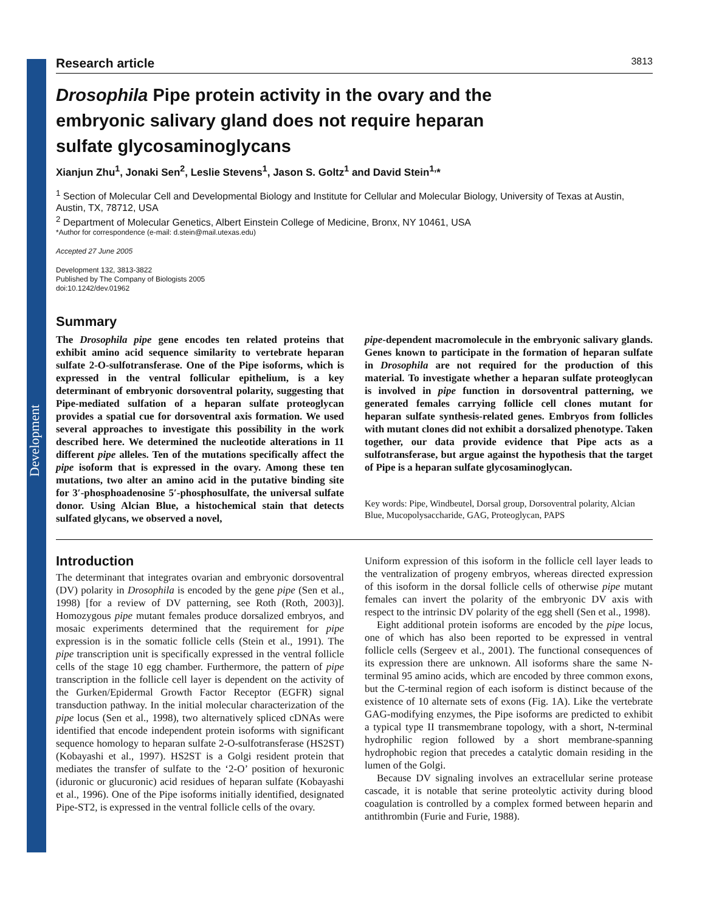Development
Research article 3813
Drosophila Pipe protein activity in the ovary and the embryonic salivary gland does not require heparan sulfate glycosaminoglycans
Xianjun Zhu<sup>1</sup>, Jonaki Sen<sup>2</sup>, Leslie Stevens<sup>1</sup>, Jason S. Goltz<sup>1</sup> and David Stein<sup>1,</sup>*
<sup>1</sup> Section of Molecular Cell and Developmental Biology and Institute for Cellular and Molecular Biology, University of Texas at Austin, Austin, TX, 78712, USA
<sup>2</sup> Department of Molecular Genetics, Albert Einstein College of Medicine, Bronx, NY 10461, USA
*Author for correspondence (e-mail: d.stein@mail.utexas.edu)
Accepted 27 June 2005
Development 132, 3813-3822
Published by The Company of Biologists 2005
doi:10.1242/dev.01962
Summary
The Drosophila pipe gene encodes ten related proteins that exhibit amino acid sequence similarity to vertebrate heparan sulfate 2-O-sulfotransferase. One of the Pipe isoforms, which is expressed in the ventral follicular epithelium, is a key determinant of embryonic dorsoventral polarity, suggesting that Pipe-mediated sulfation of a heparan sulfate proteoglycan provides a spatial cue for dorsoventral axis formation. We used several approaches to investigate this possibility in the work described here. We determined the nucleotide alterations in 11 different pipe alleles. Ten of the mutations specifically affect the pipe isoform that is expressed in the ovary. Among these ten mutations, two alter an amino acid in the putative binding site for 3′-phosphoadenosine 5′-phosphosulfate, the universal sulfate donor. Using Alcian Blue, a histochemical stain that detects sulfated glycans, we observed a novel,
pipe-dependent macromolecule in the embryonic salivary glands. Genes known to participate in the formation of heparan sulfate in Drosophila are not required for the production of this material. To investigate whether a heparan sulfate proteoglycan is involved in pipe function in dorsoventral patterning, we generated females carrying follicle cell clones mutant for heparan sulfate synthesis-related genes. Embryos from follicles with mutant clones did not exhibit a dorsalized phenotype. Taken together, our data provide evidence that Pipe acts as a sulfotransferase, but argue against the hypothesis that the target of Pipe is a heparan sulfate glycosaminoglycan.
Key words: Pipe, Windbeutel, Dorsal group, Dorsoventral polarity, Alcian Blue, Mucopolysaccharide, GAG, Proteoglycan, PAPS
Introduction
The determinant that integrates ovarian and embryonic dorsoventral (DV) polarity in Drosophila is encoded by the gene pipe (Sen et al., 1998) [for a review of DV patterning, see Roth (Roth, 2003)]. Homozygous pipe mutant females produce dorsalized embryos, and mosaic experiments determined that the requirement for pipe expression is in the somatic follicle cells (Stein et al., 1991). The pipe transcription unit is specifically expressed in the ventral follicle cells of the stage 10 egg chamber. Furthermore, the pattern of pipe transcription in the follicle cell layer is dependent on the activity of the Gurken/Epidermal Growth Factor Receptor (EGFR) signal transduction pathway. In the initial molecular characterization of the pipe locus (Sen et al., 1998), two alternatively spliced cDNAs were identified that encode independent protein isoforms with significant sequence homology to heparan sulfate 2-O-sulfotransferase (HS2ST) (Kobayashi et al., 1997). HS2ST is a Golgi resident protein that mediates the transfer of sulfate to the ‘2-O’ position of hexuronic (iduronic or glucuronic) acid residues of heparan sulfate (Kobayashi et al., 1996). One of the Pipe isoforms initially identified, designated Pipe-ST2, is expressed in the ventral follicle cells of the ovary.
Uniform expression of this isoform in the follicle cell layer leads to the ventralization of progeny embryos, whereas directed expression of this isoform in the dorsal follicle cells of otherwise pipe mutant females can invert the polarity of the embryonic DV axis with respect to the intrinsic DV polarity of the egg shell (Sen et al., 1998).
Eight additional protein isoforms are encoded by the pipe locus, one of which has also been reported to be expressed in ventral follicle cells (Sergeev et al., 2001). The functional consequences of its expression there are unknown. All isoforms share the same N-terminal 95 amino acids, which are encoded by three common exons, but the C-terminal region of each isoform is distinct because of the existence of 10 alternate sets of exons (Fig. 1A). Like the vertebrate GAG-modifying enzymes, the Pipe isoforms are predicted to exhibit a typical type II transmembrane topology, with a short, N-terminal hydrophilic region followed by a short membrane-spanning hydrophobic region that precedes a catalytic domain residing in the lumen of the Golgi.
Because DV signaling involves an extracellular serine protease cascade, it is notable that serine proteolytic activity during blood coagulation is controlled by a complex formed between heparin and antithrombin (Furie and Furie, 1988).